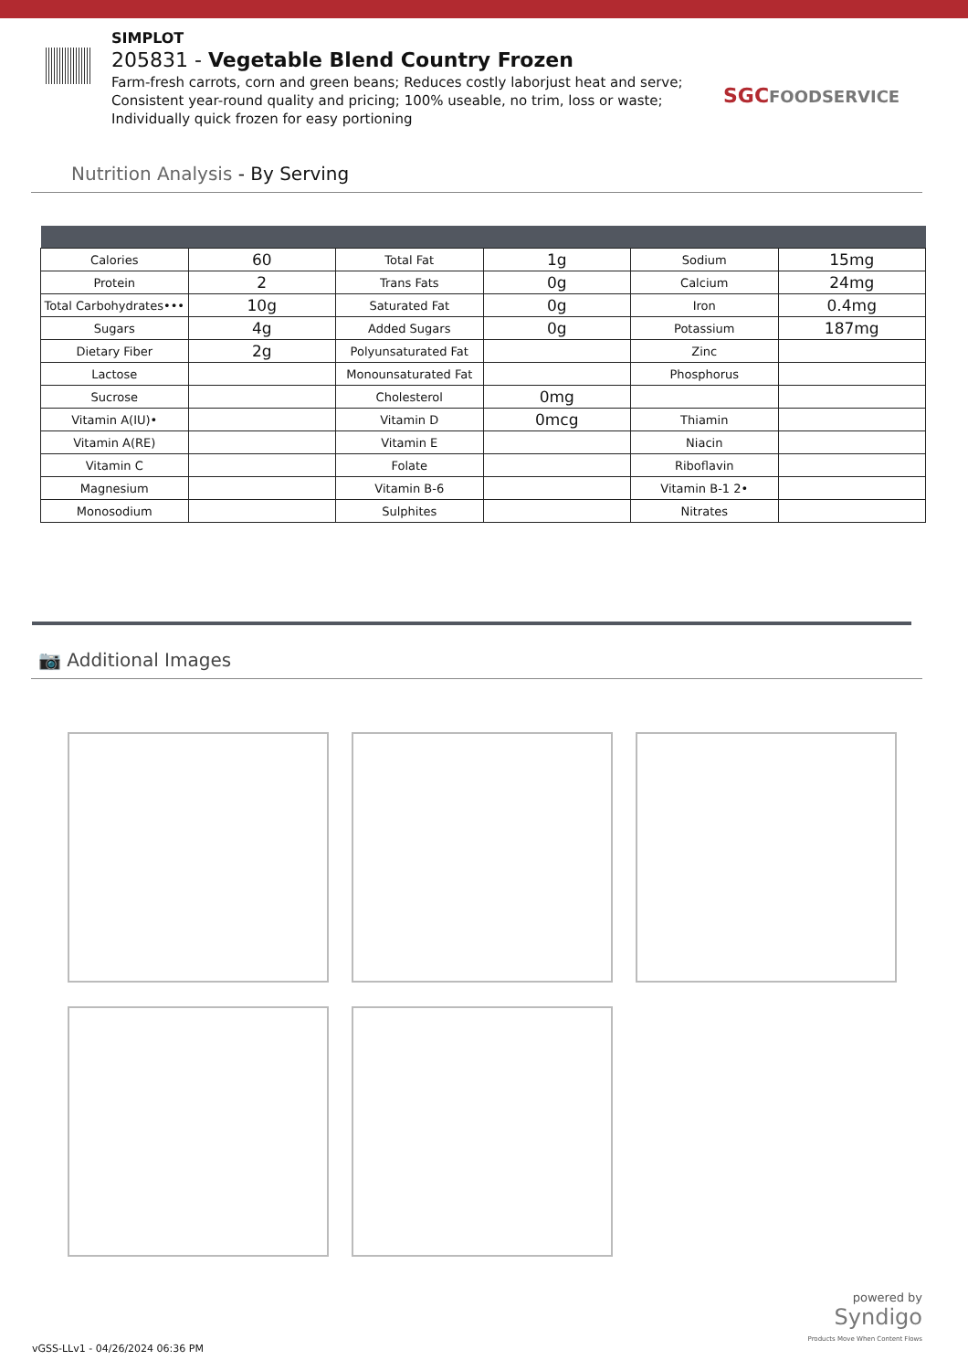SIMPLOT
205831 - Vegetable Blend Country Frozen
Farm-fresh carrots, corn and green beans; Reduces costly laborjust heat and serve; Consistent year-round quality and pricing; 100% useable, no trim, loss or waste; Individually quick frozen for easy portioning
SGCFOODSERVICE
Nutrition Analysis - By Serving
| Calories | 60 | Total Fat | 1g | Sodium | 15mg |
| Protein | 2 | Trans Fats | 0g | Calcium | 24mg |
| Total Carbohydrates••• | 10g | Saturated Fat | 0g | Iron | 0.4mg |
| Sugars | 4g | Added Sugars | 0g | Potassium | 187mg |
| Dietary Fiber | 2g | Polyunsaturated Fat | | Zinc | |
| Lactose | | Monounsaturated Fat | | Phosphorus | |
| Sucrose | | Cholesterol | 0mg | | |
| Vitamin A(IU)• | | Vitamin D | 0mcg | Thiamin | |
| Vitamin A(RE) | | Vitamin E | | Niacin | |
| Vitamin C | | Folate | | Riboflavin | |
| Magnesium | | Vitamin B-6 | | Vitamin B-1 2• | |
| Monosodium | | Sulphites | | Nitrates | |
📷 Additional Images
powered by
Syndigo
Products Move When Content Flows
vGSS-LLv1 - 04/26/2024 06:36 PM